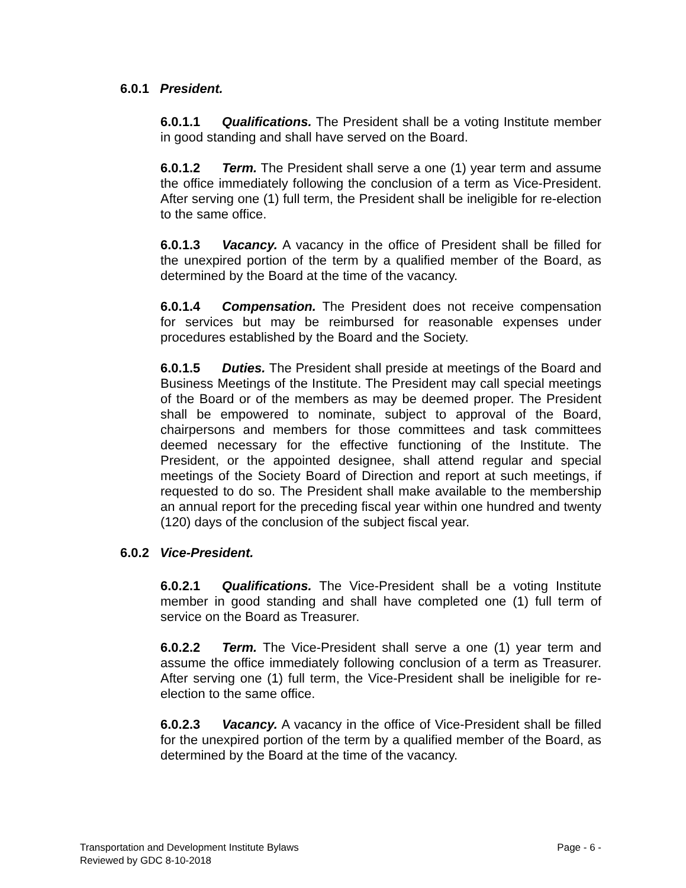6.0.1 President.
6.0.1.1 Qualifications. The President shall be a voting Institute member in good standing and shall have served on the Board.
6.0.1.2 Term. The President shall serve a one (1) year term and assume the office immediately following the conclusion of a term as Vice-President. After serving one (1) full term, the President shall be ineligible for re-election to the same office.
6.0.1.3 Vacancy. A vacancy in the office of President shall be filled for the unexpired portion of the term by a qualified member of the Board, as determined by the Board at the time of the vacancy.
6.0.1.4 Compensation. The President does not receive compensation for services but may be reimbursed for reasonable expenses under procedures established by the Board and the Society.
6.0.1.5 Duties. The President shall preside at meetings of the Board and Business Meetings of the Institute. The President may call special meetings of the Board or of the members as may be deemed proper. The President shall be empowered to nominate, subject to approval of the Board, chairpersons and members for those committees and task committees deemed necessary for the effective functioning of the Institute. The President, or the appointed designee, shall attend regular and special meetings of the Society Board of Direction and report at such meetings, if requested to do so. The President shall make available to the membership an annual report for the preceding fiscal year within one hundred and twenty (120) days of the conclusion of the subject fiscal year.
6.0.2 Vice-President.
6.0.2.1 Qualifications. The Vice-President shall be a voting Institute member in good standing and shall have completed one (1) full term of service on the Board as Treasurer.
6.0.2.2 Term. The Vice-President shall serve a one (1) year term and assume the office immediately following conclusion of a term as Treasurer. After serving one (1) full term, the Vice-President shall be ineligible for re-election to the same office.
6.0.2.3 Vacancy. A vacancy in the office of Vice-President shall be filled for the unexpired portion of the term by a qualified member of the Board, as determined by the Board at the time of the vacancy.
Transportation and Development Institute Bylaws Page - 6 -
Reviewed by GDC 8-10-2018